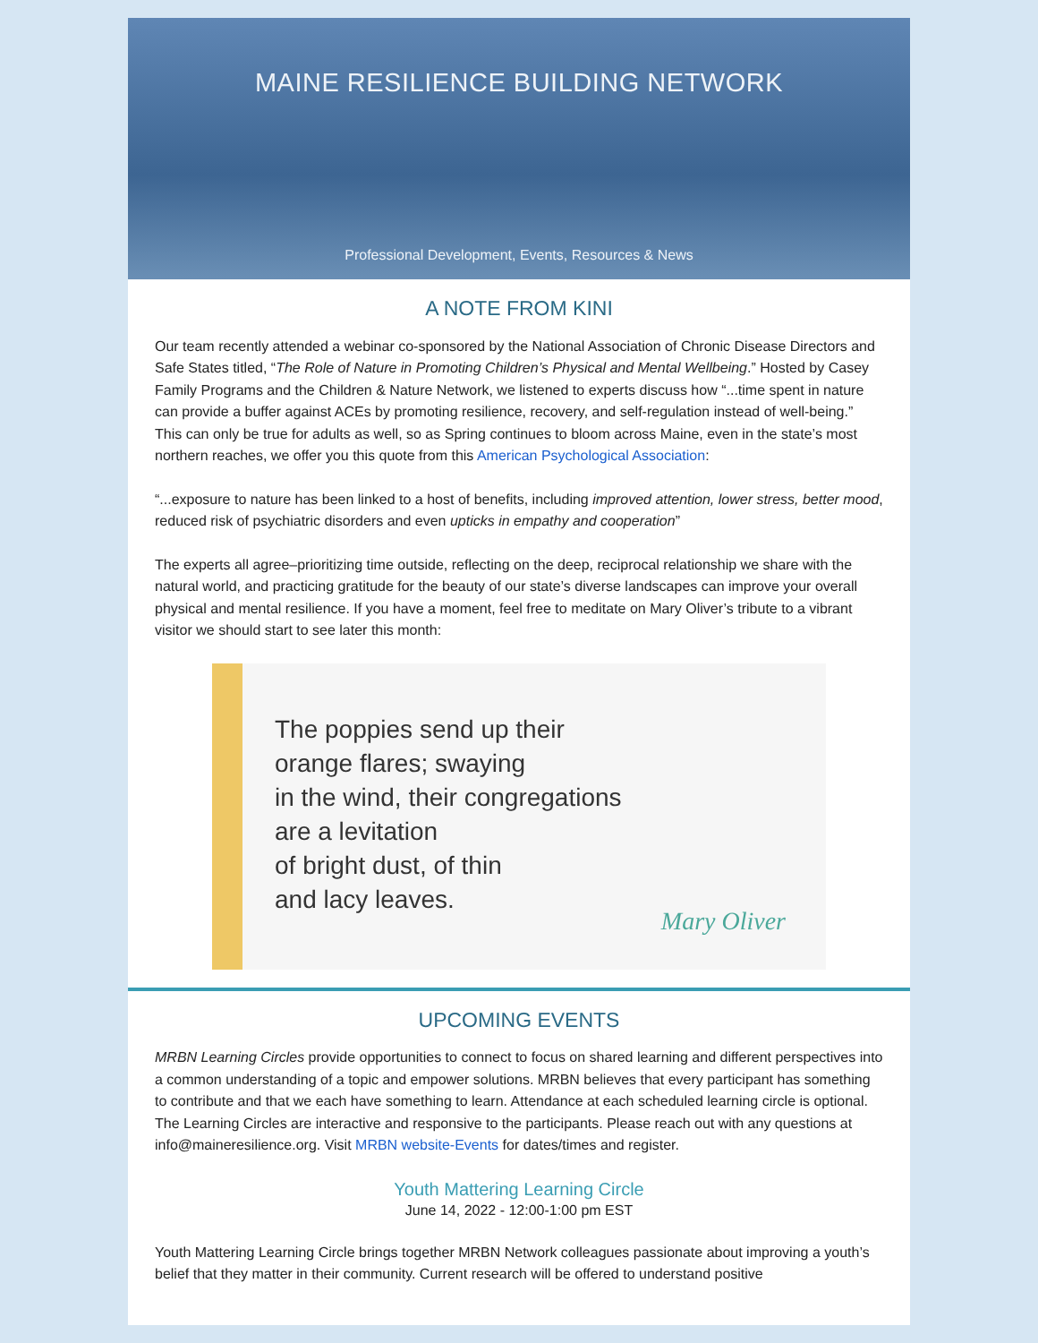MAINE RESILIENCE BUILDING NETWORK
Professional Development, Events, Resources & News
A NOTE FROM KINI
Our team recently attended a webinar co-sponsored by the National Association of Chronic Disease Directors and Safe States titled, “The Role of Nature in Promoting Children’s Physical and Mental Wellbeing.” Hosted by Casey Family Programs and the Children & Nature Network, we listened to experts discuss how “...time spent in nature can provide a buffer against ACEs by promoting resilience, recovery, and self-regulation instead of well-being.” This can only be true for adults as well, so as Spring continues to bloom across Maine, even in the state’s most northern reaches, we offer you this quote from this American Psychological Association:
“...exposure to nature has been linked to a host of benefits, including improved attention, lower stress, better mood, reduced risk of psychiatric disorders and even upticks in empathy and cooperation”
The experts all agree–prioritizing time outside, reflecting on the deep, reciprocal relationship we share with the natural world, and practicing gratitude for the beauty of our state’s diverse landscapes can improve your overall physical and mental resilience. If you have a moment, feel free to meditate on Mary Oliver’s tribute to a vibrant visitor we should start to see later this month:
The poppies send up their
orange flares; swaying
in the wind, their congregations
are a levitation
of bright dust, of thin
and lacy leaves.
Mary Oliver
UPCOMING EVENTS
MRBN Learning Circles provide opportunities to connect to focus on shared learning and different perspectives into a common understanding of a topic and empower solutions. MRBN believes that every participant has something to contribute and that we each have something to learn. Attendance at each scheduled learning circle is optional. The Learning Circles are interactive and responsive to the participants. Please reach out with any questions at info@maineresilience.org. Visit MRBN website-Events for dates/times and register.
Youth Mattering Learning Circle
June 14, 2022 - 12:00-1:00 pm EST
Youth Mattering Learning Circle brings together MRBN Network colleagues passionate about improving a youth’s belief that they matter in their community. Current research will be offered to understand positive